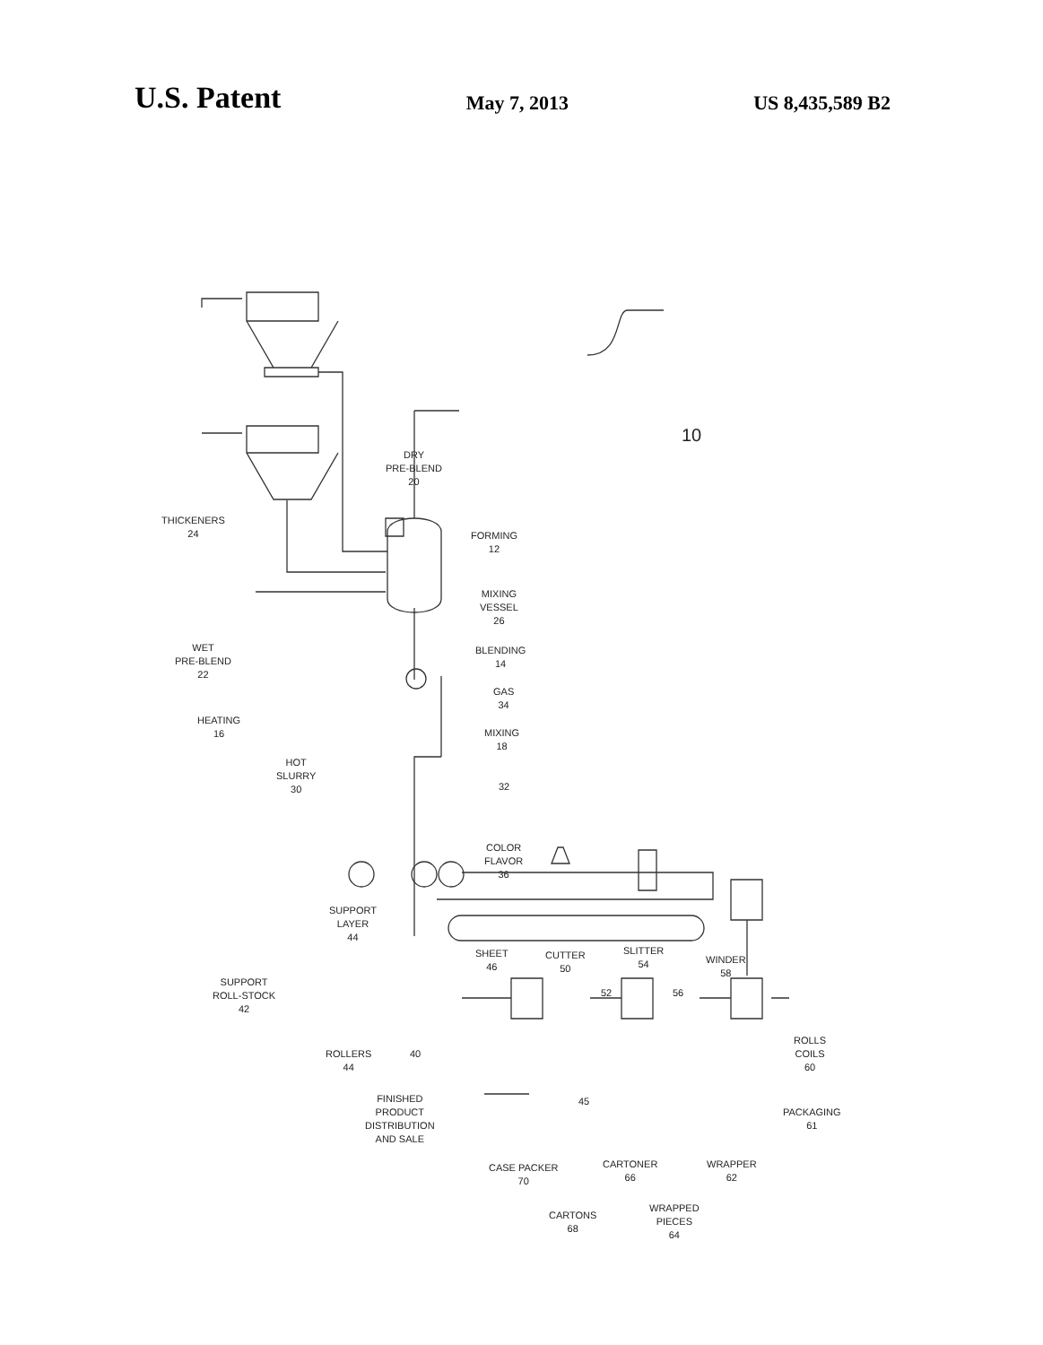U.S. Patent May 7, 2013 US 8,435,589 B2
10
DRY
PRE-BLEND
20
THICKENERS
24
FORMING
12
MIXING
VESSEL
26
WET
PRE-BLEND
22
BLENDING
14
GAS
34
HEATING
16
MIXING
18
HOT
SLURRY
30
32
COLOR
FLAVOR
36
SUPPORT
LAYER
44
SHEET
46
CUTTER
50
SLITTER
54
WINDER
58
SUPPORT
ROLL-STOCK
42
52 56
ROLLERS
44
40
ROLLS
COILS
60
45
FINISHED
PRODUCT
DISTRIBUTION
AND SALE
PACKAGING
61
CASE PACKER
70
CARTONER
66
WRAPPER
62
CARTONS
68
WRAPPED
PIECES
64